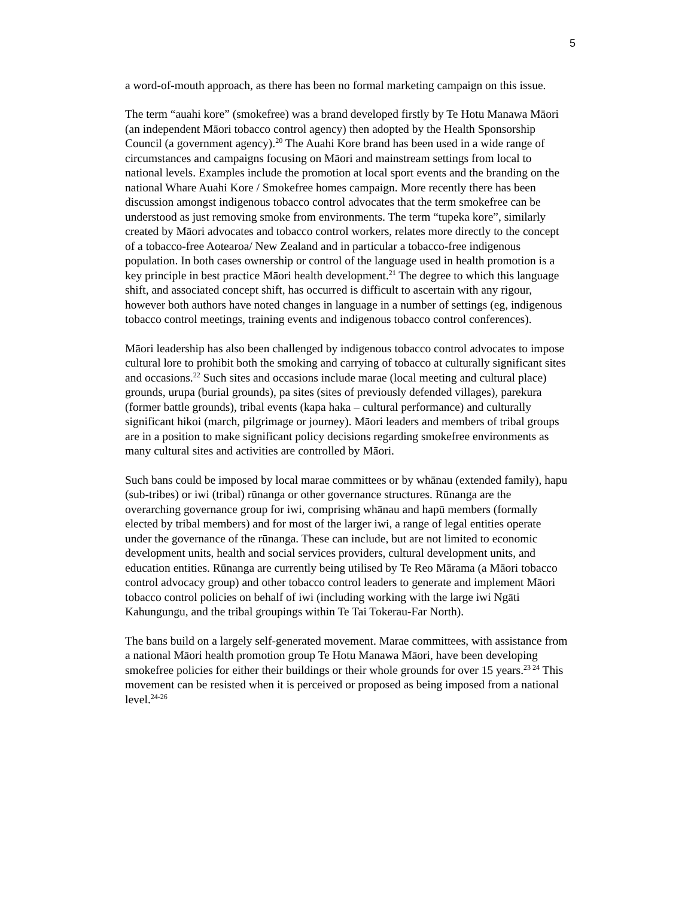5
a word-of-mouth approach, as there has been no formal marketing campaign on this issue.
The term “auahi kore” (smokefree) was a brand developed firstly by Te Hotu Manawa Māori (an independent Māori tobacco control agency) then adopted by the Health Sponsorship Council (a government agency).<sup>20</sup> The Auahi Kore brand has been used in a wide range of circumstances and campaigns focusing on Māori and mainstream settings from local to national levels. Examples include the promotion at local sport events and the branding on the national Whare Auahi Kore / Smokefree homes campaign. More recently there has been discussion amongst indigenous tobacco control advocates that the term smokefree can be understood as just removing smoke from environments. The term “tupeka kore”, similarly created by Māori advocates and tobacco control workers, relates more directly to the concept of a tobacco-free Aotearoa/ New Zealand and in particular a tobacco-free indigenous population. In both cases ownership or control of the language used in health promotion is a key principle in best practice Māori health development.<sup>21</sup> The degree to which this language shift, and associated concept shift, has occurred is difficult to ascertain with any rigour, however both authors have noted changes in language in a number of settings (eg, indigenous tobacco control meetings, training events and indigenous tobacco control conferences).
Māori leadership has also been challenged by indigenous tobacco control advocates to impose cultural lore to prohibit both the smoking and carrying of tobacco at culturally significant sites and occasions.<sup>22</sup> Such sites and occasions include marae (local meeting and cultural place) grounds, urupa (burial grounds), pa sites (sites of previously defended villages), parekura (former battle grounds), tribal events (kapa haka – cultural performance) and culturally significant hikoi (march, pilgrimage or journey). Māori leaders and members of tribal groups are in a position to make significant policy decisions regarding smokefree environments as many cultural sites and activities are controlled by Māori.
Such bans could be imposed by local marae committees or by whānau (extended family), hapu (sub-tribes) or iwi (tribal) rūnanga or other governance structures. Rūnanga are the overarching governance group for iwi, comprising whānau and hapū members (formally elected by tribal members) and for most of the larger iwi, a range of legal entities operate under the governance of the rūnanga. These can include, but are not limited to economic development units, health and social services providers, cultural development units, and education entities. Rūnanga are currently being utilised by Te Reo Mārama (a Māori tobacco control advocacy group) and other tobacco control leaders to generate and implement Māori tobacco control policies on behalf of iwi (including working with the large iwi Ngāti Kahungungu, and the tribal groupings within Te Tai Tokerau-Far North).
The bans build on a largely self-generated movement. Marae committees, with assistance from a national Māori health promotion group Te Hotu Manawa Māori, have been developing smokefree policies for either their buildings or their whole grounds for over 15 years.<sup>23 24</sup> This movement can be resisted when it is perceived or proposed as being imposed from a national level.<sup>24-26</sup>